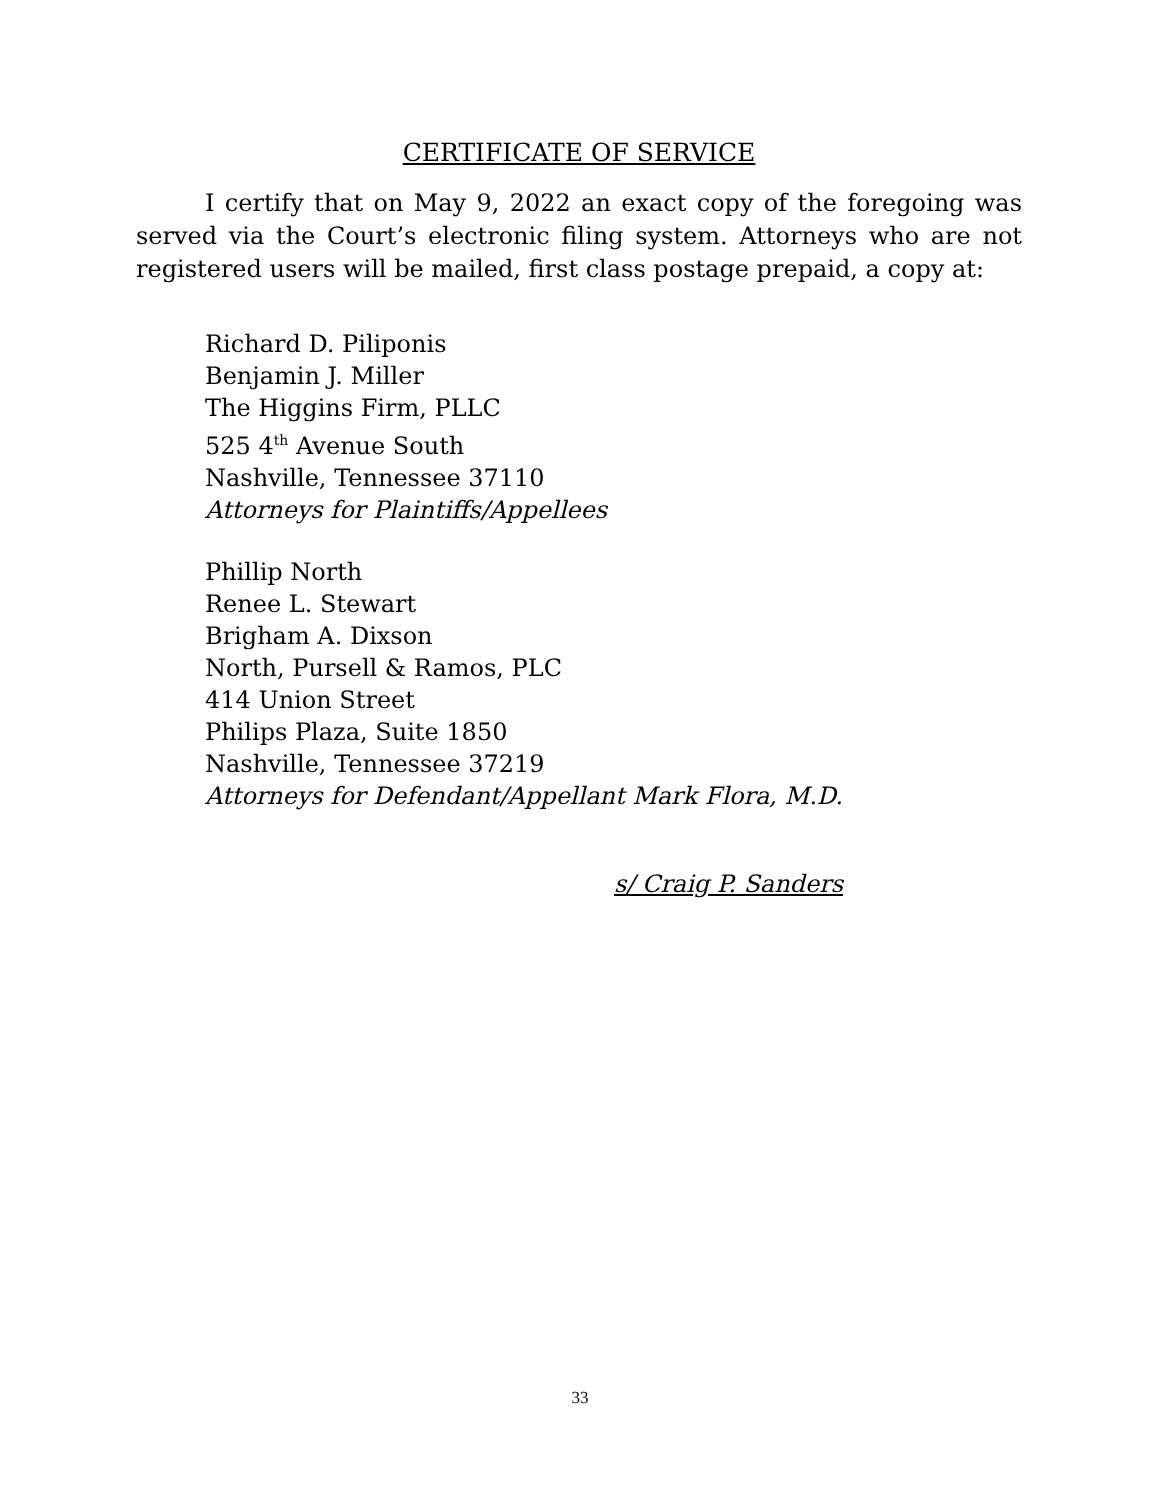CERTIFICATE OF SERVICE
I certify that on May 9, 2022 an exact copy of the foregoing was served via the Court’s electronic filing system. Attorneys who are not registered users will be mailed, first class postage prepaid, a copy at:
Richard D. Piliponis
Benjamin J. Miller
The Higgins Firm, PLLC
525 4<sup>th</sup> Avenue South
Nashville, Tennessee 37110
Attorneys for Plaintiffs/Appellees
Phillip North
Renee L. Stewart
Brigham A. Dixson
North, Pursell & Ramos, PLC
414 Union Street
Philips Plaza, Suite 1850
Nashville, Tennessee 37219
Attorneys for Defendant/Appellant Mark Flora, M.D.
s/ Craig P. Sanders
33